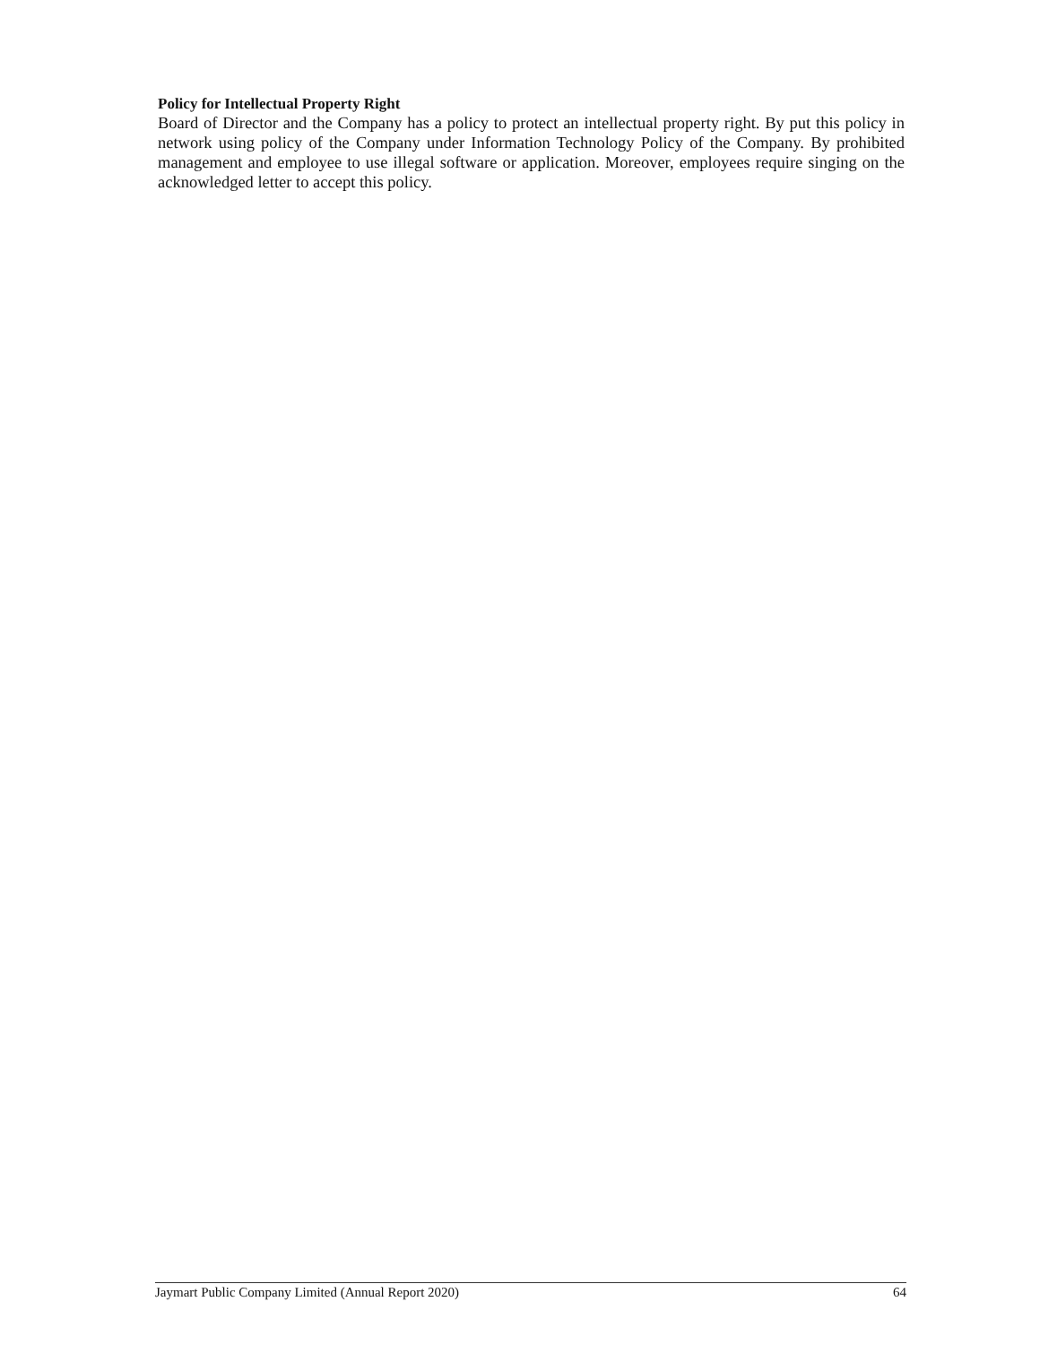Policy for Intellectual Property Right
Board of Director and the Company has a policy to protect an intellectual property right. By put this policy in network using policy of the Company under Information Technology Policy of the Company. By prohibited management and employee to use illegal software or application. Moreover, employees require singing on the acknowledged letter to accept this policy.
Jaymart Public Company Limited (Annual Report 2020) 64